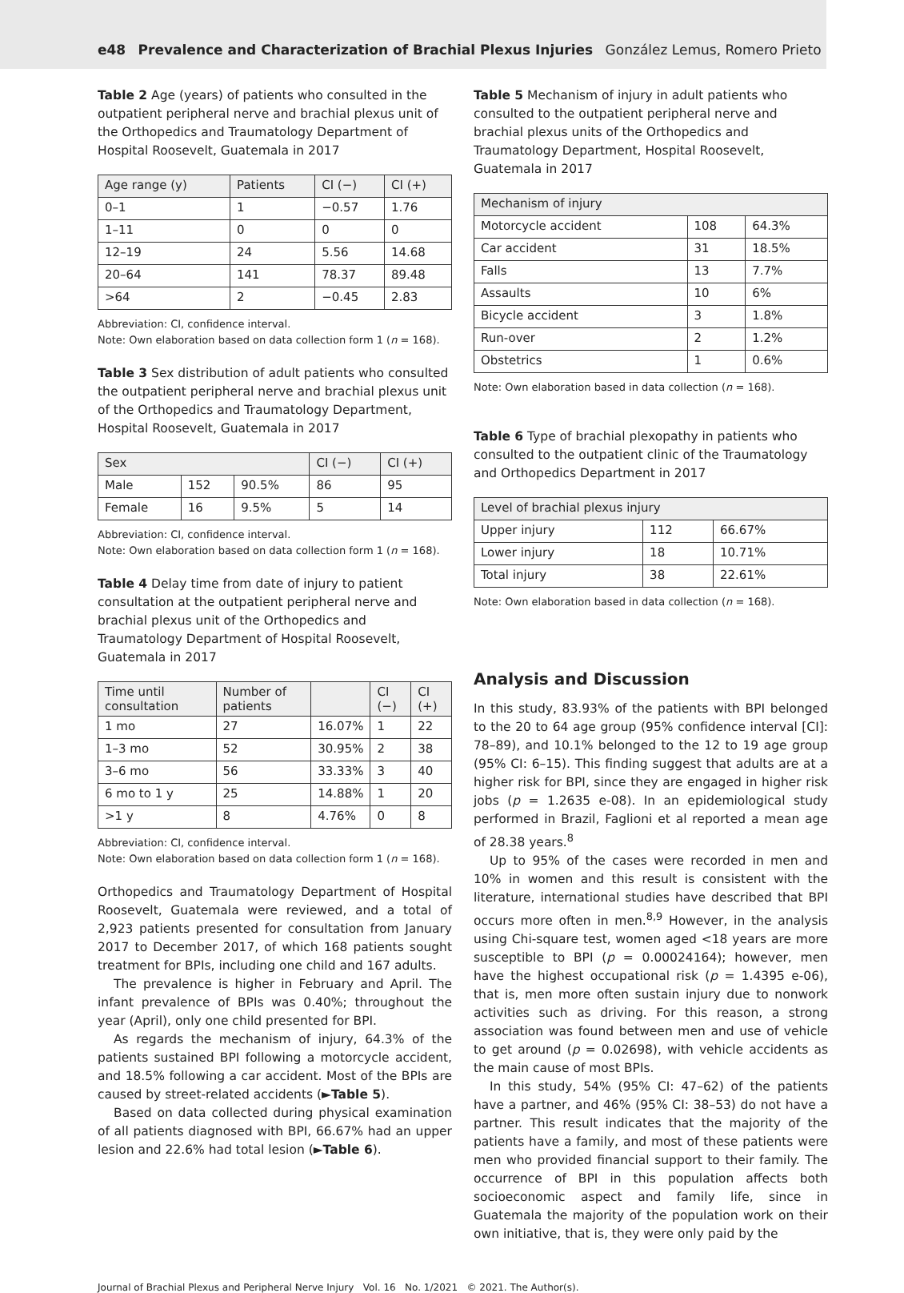e48 Prevalence and Characterization of Brachial Plexus Injuries González Lemus, Romero Prieto
Table 2 Age (years) of patients who consulted in the outpatient peripheral nerve and brachial plexus unit of the Orthopedics and Traumatology Department of Hospital Roosevelt, Guatemala in 2017
| Age range (y) | Patients | CI (−) | CI (+) |
| --- | --- | --- | --- |
| 0–1 | 1 | −0.57 | 1.76 |
| 1–11 | 0 | 0 | 0 |
| 12–19 | 24 | 5.56 | 14.68 |
| 20–64 | 141 | 78.37 | 89.48 |
| >64 | 2 | −0.45 | 2.83 |
Abbreviation: CI, confidence interval.
Note: Own elaboration based on data collection form 1 (n = 168).
Table 3 Sex distribution of adult patients who consulted the outpatient peripheral nerve and brachial plexus unit of the Orthopedics and Traumatology Department, Hospital Roosevelt, Guatemala in 2017
| Sex | | | CI (−) | CI (+) |
| --- | --- | --- | --- | --- |
| Male | 152 | 90.5% | 86 | 95 |
| Female | 16 | 9.5% | 5 | 14 |
Abbreviation: CI, confidence interval.
Note: Own elaboration based on data collection form 1 (n = 168).
Table 4 Delay time from date of injury to patient consultation at the outpatient peripheral nerve and brachial plexus unit of the Orthopedics and Traumatology Department of Hospital Roosevelt, Guatemala in 2017
| Time until consultation | Number of patients | | CI (−) | CI (+) |
| --- | --- | --- | --- | --- |
| 1 mo | 27 | 16.07% | 1 | 22 |
| 1–3 mo | 52 | 30.95% | 2 | 38 |
| 3–6 mo | 56 | 33.33% | 3 | 40 |
| 6 mo to 1 y | 25 | 14.88% | 1 | 20 |
| >1 y | 8 | 4.76% | 0 | 8 |
Abbreviation: CI, confidence interval.
Note: Own elaboration based on data collection form 1 (n = 168).
Orthopedics and Traumatology Department of Hospital Roosevelt, Guatemala were reviewed, and a total of 2,923 patients presented for consultation from January 2017 to December 2017, of which 168 patients sought treatment for BPIs, including one child and 167 adults.
The prevalence is higher in February and April. The infant prevalence of BPIs was 0.40%; throughout the year (April), only one child presented for BPI.
As regards the mechanism of injury, 64.3% of the patients sustained BPI following a motorcycle accident, and 18.5% following a car accident. Most of the BPIs are caused by street-related accidents (►Table 5).
Based on data collected during physical examination of all patients diagnosed with BPI, 66.67% had an upper lesion and 22.6% had total lesion (►Table 6).
Table 5 Mechanism of injury in adult patients who consulted to the outpatient peripheral nerve and brachial plexus units of the Orthopedics and Traumatology Department, Hospital Roosevelt, Guatemala in 2017
| Mechanism of injury | | |
| --- | --- | --- |
| Motorcycle accident | 108 | 64.3% |
| Car accident | 31 | 18.5% |
| Falls | 13 | 7.7% |
| Assaults | 10 | 6% |
| Bicycle accident | 3 | 1.8% |
| Run-over | 2 | 1.2% |
| Obstetrics | 1 | 0.6% |
Note: Own elaboration based in data collection (n = 168).
Table 6 Type of brachial plexopathy in patients who consulted to the outpatient clinic of the Traumatology and Orthopedics Department in 2017
| Level of brachial plexus injury | | |
| --- | --- | --- |
| Upper injury | 112 | 66.67% |
| Lower injury | 18 | 10.71% |
| Total injury | 38 | 22.61% |
Note: Own elaboration based in data collection (n = 168).
Analysis and Discussion
In this study, 83.93% of the patients with BPI belonged to the 20 to 64 age group (95% confidence interval [CI]: 78–89), and 10.1% belonged to the 12 to 19 age group (95% CI: 6–15). This finding suggest that adults are at a higher risk for BPI, since they are engaged in higher risk jobs (p = 1.2635 e-08). In an epidemiological study performed in Brazil, Faglioni et al reported a mean age of 28.38 years.<sup>8</sup>
Up to 95% of the cases were recorded in men and 10% in women and this result is consistent with the literature, international studies have described that BPI occurs more often in men.<sup>8,9</sup> However, in the analysis using Chi-square test, women aged <18 years are more susceptible to BPI (p = 0.00024164); however, men have the highest occupational risk (p = 1.4395 e-06), that is, men more often sustain injury due to nonwork activities such as driving. For this reason, a strong association was found between men and use of vehicle to get around (p = 0.02698), with vehicle accidents as the main cause of most BPIs.
In this study, 54% (95% CI: 47–62) of the patients have a partner, and 46% (95% CI: 38–53) do not have a partner. This result indicates that the majority of the patients have a family, and most of these patients were men who provided financial support to their family. The occurrence of BPI in this population affects both socioeconomic aspect and family life, since in Guatemala the majority of the population work on their own initiative, that is, they were only paid by the
Journal of Brachial Plexus and Peripheral Nerve Injury Vol. 16 No. 1/2021 © 2021. The Author(s).